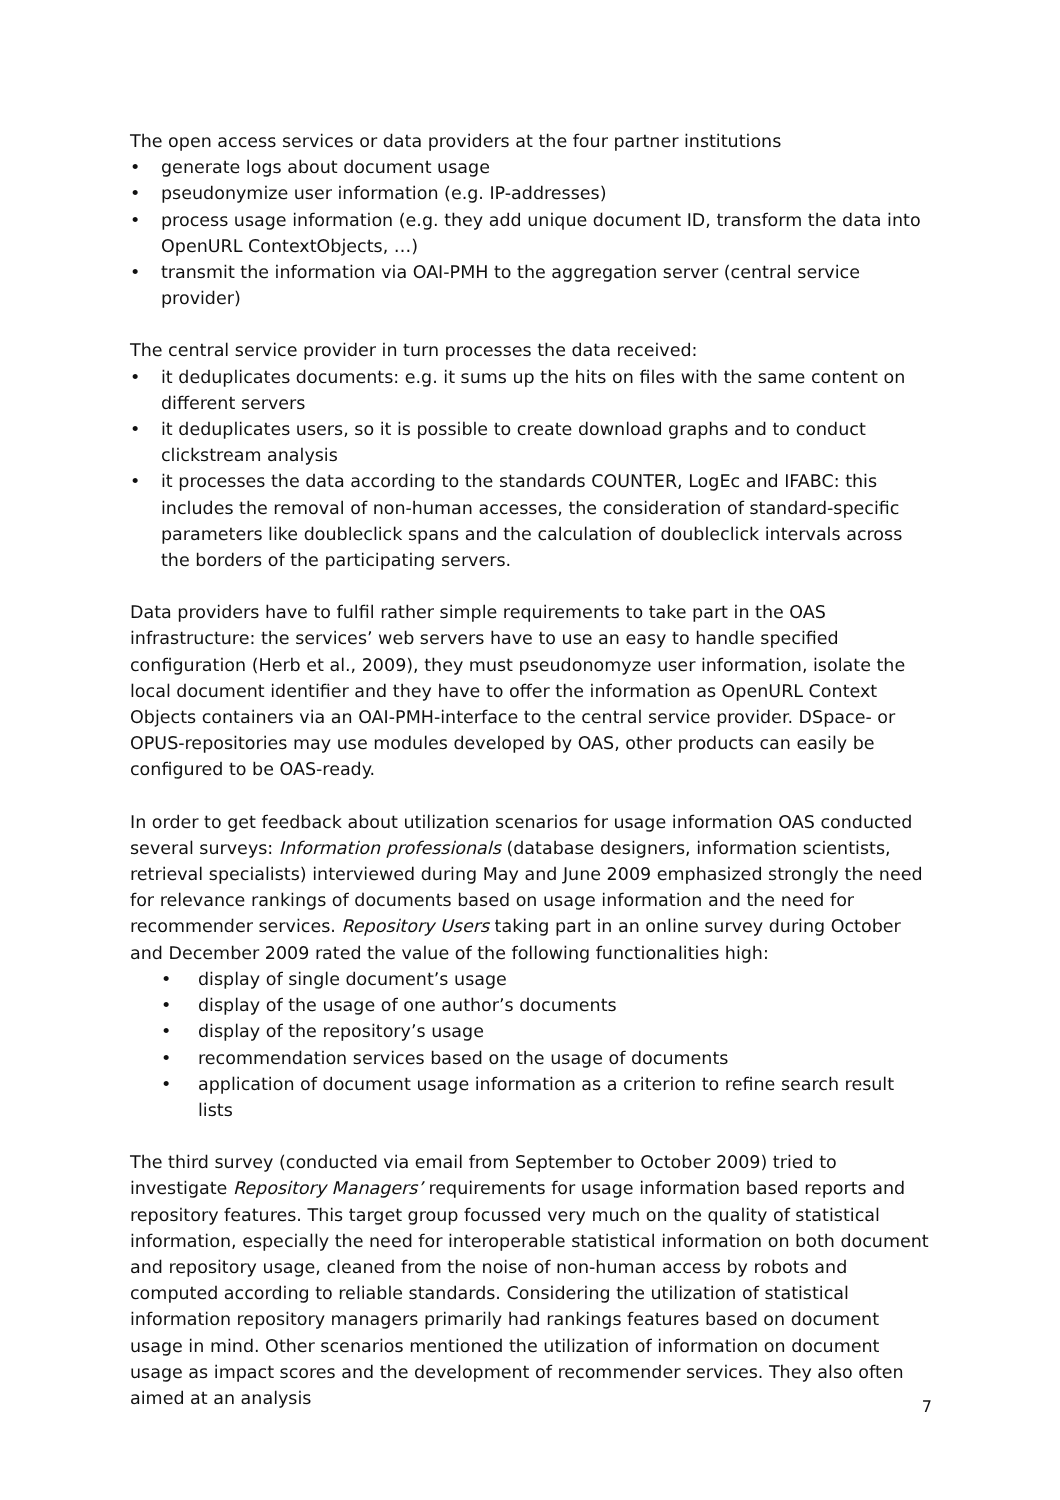The open access services or data providers at the four partner institutions
• generate logs about document usage
• pseudonymize user information (e.g. IP-addresses)
• process usage information (e.g. they add unique document ID, transform the data into OpenURL ContextObjects, …)
• transmit the information via OAI-PMH to the aggregation server (central service provider)
The central service provider in turn processes the data received:
• it deduplicates documents: e.g. it sums up the hits on files with the same content on different servers
• it deduplicates users, so it is possible to create download graphs and to conduct clickstream analysis
• it processes the data according to the standards COUNTER, LogEc and IFABC: this includes the removal of non-human accesses, the consideration of standard-specific parameters like doubleclick spans and the calculation of doubleclick intervals across the borders of the participating servers.
Data providers have to fulfil rather simple requirements to take part in the OAS infrastructure: the services’ web servers have to use an easy to handle specified configuration (Herb et al., 2009), they must pseudonomyze user information, isolate the local document identifier and they have to offer the information as OpenURL Context Objects containers via an OAI-PMH-interface to the central service provider. DSpace- or OPUS-repositories may use modules developed by OAS, other products can easily be configured to be OAS-ready.
In order to get feedback about utilization scenarios for usage information OAS conducted several surveys: Information professionals (database designers, information scientists, retrieval specialists) interviewed during May and June 2009 emphasized strongly the need for relevance rankings of documents based on usage information and the need for recommender services. Repository Users taking part in an online survey during October and December 2009 rated the value of the following functionalities high:
• display of single document’s usage
• display of the usage of one author’s documents
• display of the repository’s usage
• recommendation services based on the usage of documents
• application of document usage information as a criterion to refine search result lists
The third survey (conducted via email from September to October 2009) tried to investigate Repository Managers’ requirements for usage information based reports and repository features. This target group focussed very much on the quality of statistical information, especially the need for interoperable statistical information on both document and repository usage, cleaned from the noise of non-human access by robots and computed according to reliable standards. Considering the utilization of statistical information repository managers primarily had rankings features based on document usage in mind. Other scenarios mentioned the utilization of information on document usage as impact scores and the development of recommender services. They also often aimed at an analysis
7